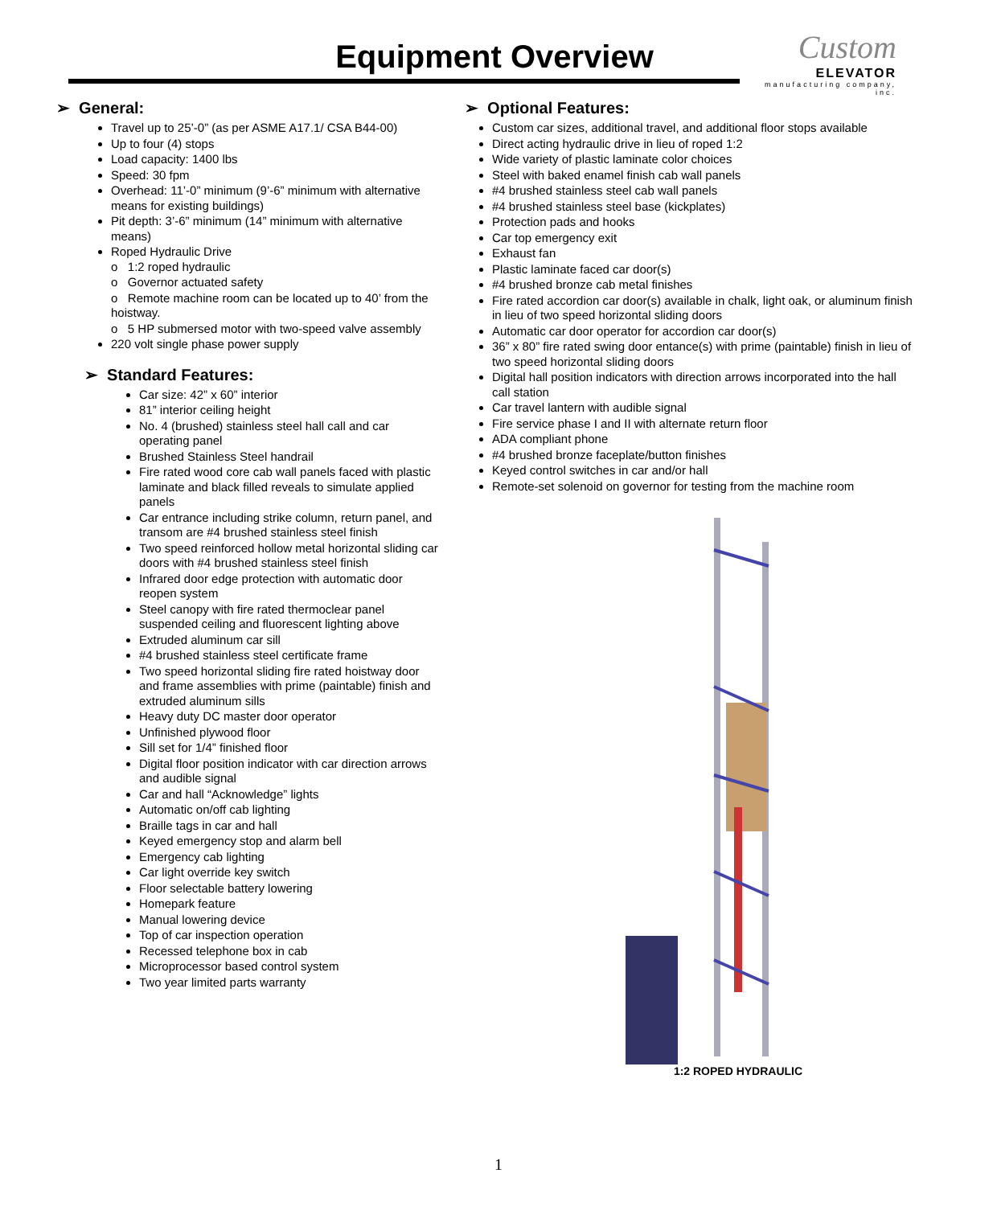Equipment Overview
Custom
ELEVATOR
manufacturing company, inc.
➢ General:
Travel up to 25’-0” (as per ASME A17.1/ CSA B44-00)
Up to four (4) stops
Load capacity: 1400 lbs
Speed: 30 fpm
Overhead: 11’-0” minimum (9’-6” minimum with alternative means for existing buildings)
Pit depth: 3’-6” minimum (14” minimum with alternative means)
Roped Hydraulic Drive
o 1:2 roped hydraulic
o Governor actuated safety
o Remote machine room can be located up to 40’ from the hoistway.
o 5 HP submersed motor with two-speed valve assembly
220 volt single phase power supply
➢ Standard Features:
Car size: 42” x 60” interior
81” interior ceiling height
No. 4 (brushed) stainless steel hall call and car operating panel
Brushed Stainless Steel handrail
Fire rated wood core cab wall panels faced with plastic laminate and black filled reveals to simulate applied panels
Car entrance including strike column, return panel, and transom are #4 brushed stainless steel finish
Two speed reinforced hollow metal horizontal sliding car doors with #4 brushed stainless steel finish
Infrared door edge protection with automatic door reopen system
Steel canopy with fire rated thermoclear panel suspended ceiling and fluorescent lighting above
Extruded aluminum car sill
#4 brushed stainless steel certificate frame
Two speed horizontal sliding fire rated hoistway door and frame assemblies with prime (paintable) finish and extruded aluminum sills
Heavy duty DC master door operator
Unfinished plywood floor
Sill set for 1/4” finished floor
Digital floor position indicator with car direction arrows and audible signal
Car and hall “Acknowledge” lights
Automatic on/off cab lighting
Braille tags in car and hall
Keyed emergency stop and alarm bell
Emergency cab lighting
Car light override key switch
Floor selectable battery lowering
Homepark feature
Manual lowering device
Top of car inspection operation
Recessed telephone box in cab
Microprocessor based control system
Two year limited parts warranty
➢ Optional Features:
Custom car sizes, additional travel, and additional floor stops available
Direct acting hydraulic drive in lieu of roped 1:2
Wide variety of plastic laminate color choices
Steel with baked enamel finish cab wall panels
#4 brushed stainless steel cab wall panels
#4 brushed stainless steel base (kickplates)
Protection pads and hooks
Car top emergency exit
Exhaust fan
Plastic laminate faced car door(s)
#4 brushed bronze cab metal finishes
Fire rated accordion car door(s) available in chalk, light oak, or aluminum finish in lieu of two speed horizontal sliding doors
Automatic car door operator for accordion car door(s)
36” x 80” fire rated swing door entance(s) with prime (paintable) finish in lieu of two speed horizontal sliding doors
Digital hall position indicators with direction arrows incorporated into the hall call station
Car travel lantern with audible signal
Fire service phase I and II with alternate return floor
ADA compliant phone
#4 brushed bronze faceplate/button finishes
Keyed control switches in car and/or hall
Remote-set solenoid on governor for testing from the machine room
1:2 ROPED HYDRAULIC
1